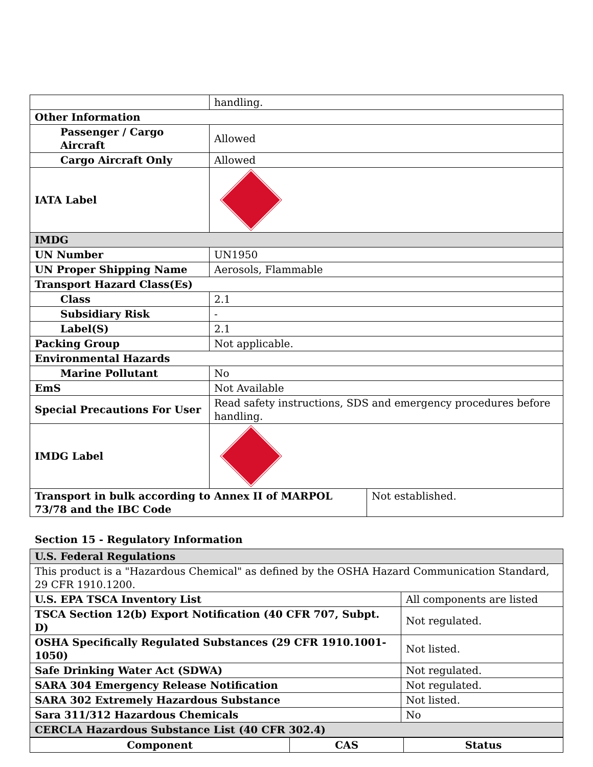| | handling. |
| Other Information | |
| Passenger / Cargo Aircraft | Allowed |
| Cargo Aircraft Only | Allowed |
| IATA Label | |
| IMDG | |
| UN Number | UN1950 |
| UN Proper Shipping Name | Aerosols, Flammable |
| Transport Hazard Class(Es) | |
| Class | 2.1 |
| Subsidiary Risk | - |
| Label(S) | 2.1 |
| Packing Group | Not applicable. |
| Environmental Hazards | |
| Marine Pollutant | No |
| EmS | Not Available |
| Special Precautions For User | Read safety instructions, SDS and emergency procedures before handling. |
| IMDG Label | |
| Transport in bulk according to Annex II of MARPOL 73/78 and the IBC Code | Not established. |
Section 15 - Regulatory Information
| U.S. Federal Regulations | |
| This product is a "Hazardous Chemical" as defined by the OSHA Hazard Communication Standard, 29 CFR 1910.1200. | |
| U.S. EPA TSCA Inventory List | All components are listed |
| TSCA Section 12(b) Export Notification (40 CFR 707, Subpt. D) | Not regulated. |
| OSHA Specifically Regulated Substances (29 CFR 1910.1001-1050) | Not listed. |
| Safe Drinking Water Act (SDWA) | Not regulated. |
| SARA 304 Emergency Release Notification | Not regulated. |
| SARA 302 Extremely Hazardous Substance | Not listed. |
| Sara 311/312 Hazardous Chemicals | No |
| CERCLA Hazardous Substance List (40 CFR 302.4) | |
| Component | CAS | Status |
| --- | --- | --- |